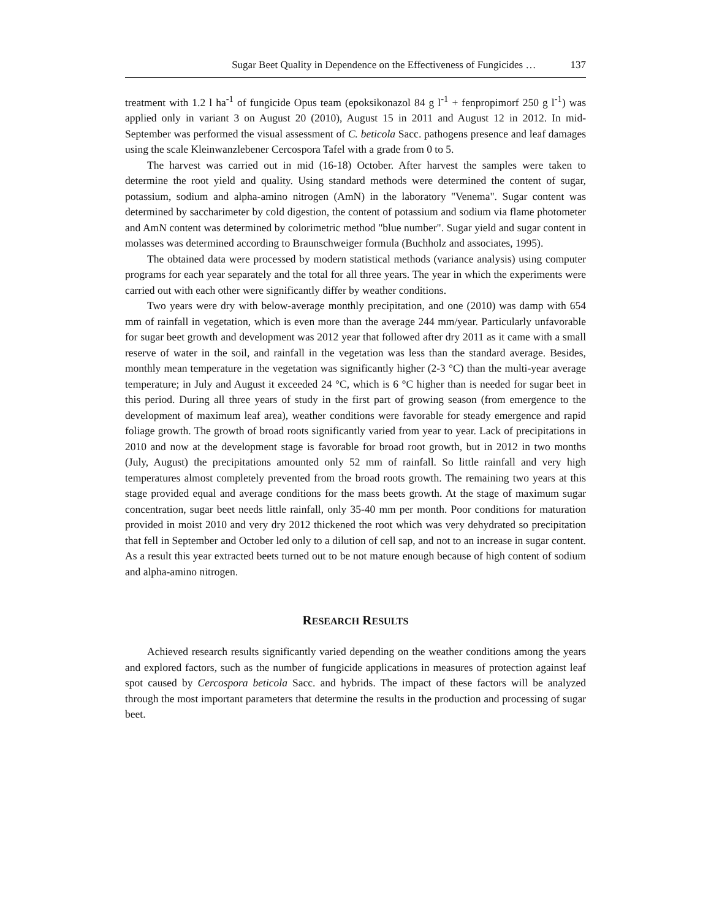Sugar Beet Quality in Dependence on the Effectiveness of Fungicides … 137
treatment with 1.2 l ha<sup>-1</sup> of fungicide Opus team (epoksikonazol 84 g l<sup>-1</sup> + fenpropimorf 250 g l<sup>-1</sup>) was applied only in variant 3 on August 20 (2010), August 15 in 2011 and August 12 in 2012. In mid-September was performed the visual assessment of C. beticola Sacc. pathogens presence and leaf damages using the scale Kleinwanzlebener Cercospora Tafel with a grade from 0 to 5.
The harvest was carried out in mid (16-18) October. After harvest the samples were taken to determine the root yield and quality. Using standard methods were determined the content of sugar, potassium, sodium and alpha-amino nitrogen (AmN) in the laboratory "Venema". Sugar content was determined by saccharimeter by cold digestion, the content of potassium and sodium via flame photometer and AmN content was determined by colorimetric method "blue number". Sugar yield and sugar content in molasses was determined according to Braunschweiger formula (Buchholz and associates, 1995).
The obtained data were processed by modern statistical methods (variance analysis) using computer programs for each year separately and the total for all three years. The year in which the experiments were carried out with each other were significantly differ by weather conditions.
Two years were dry with below-average monthly precipitation, and one (2010) was damp with 654 mm of rainfall in vegetation, which is even more than the average 244 mm/year. Particularly unfavorable for sugar beet growth and development was 2012 year that followed after dry 2011 as it came with a small reserve of water in the soil, and rainfall in the vegetation was less than the standard average. Besides, monthly mean temperature in the vegetation was significantly higher (2-3 °C) than the multi-year average temperature; in July and August it exceeded 24 °C, which is 6 °C higher than is needed for sugar beet in this period. During all three years of study in the first part of growing season (from emergence to the development of maximum leaf area), weather conditions were favorable for steady emergence and rapid foliage growth. The growth of broad roots significantly varied from year to year. Lack of precipitations in 2010 and now at the development stage is favorable for broad root growth, but in 2012 in two months (July, August) the precipitations amounted only 52 mm of rainfall. So little rainfall and very high temperatures almost completely prevented from the broad roots growth. The remaining two years at this stage provided equal and average conditions for the mass beets growth. At the stage of maximum sugar concentration, sugar beet needs little rainfall, only 35-40 mm per month. Poor conditions for maturation provided in moist 2010 and very dry 2012 thickened the root which was very dehydrated so precipitation that fell in September and October led only to a dilution of cell sap, and not to an increase in sugar content. As a result this year extracted beets turned out to be not mature enough because of high content of sodium and alpha-amino nitrogen.
RESEARCH RESULTS
Achieved research results significantly varied depending on the weather conditions among the years and explored factors, such as the number of fungicide applications in measures of protection against leaf spot caused by Cercospora beticola Sacc. and hybrids. The impact of these factors will be analyzed through the most important parameters that determine the results in the production and processing of sugar beet.